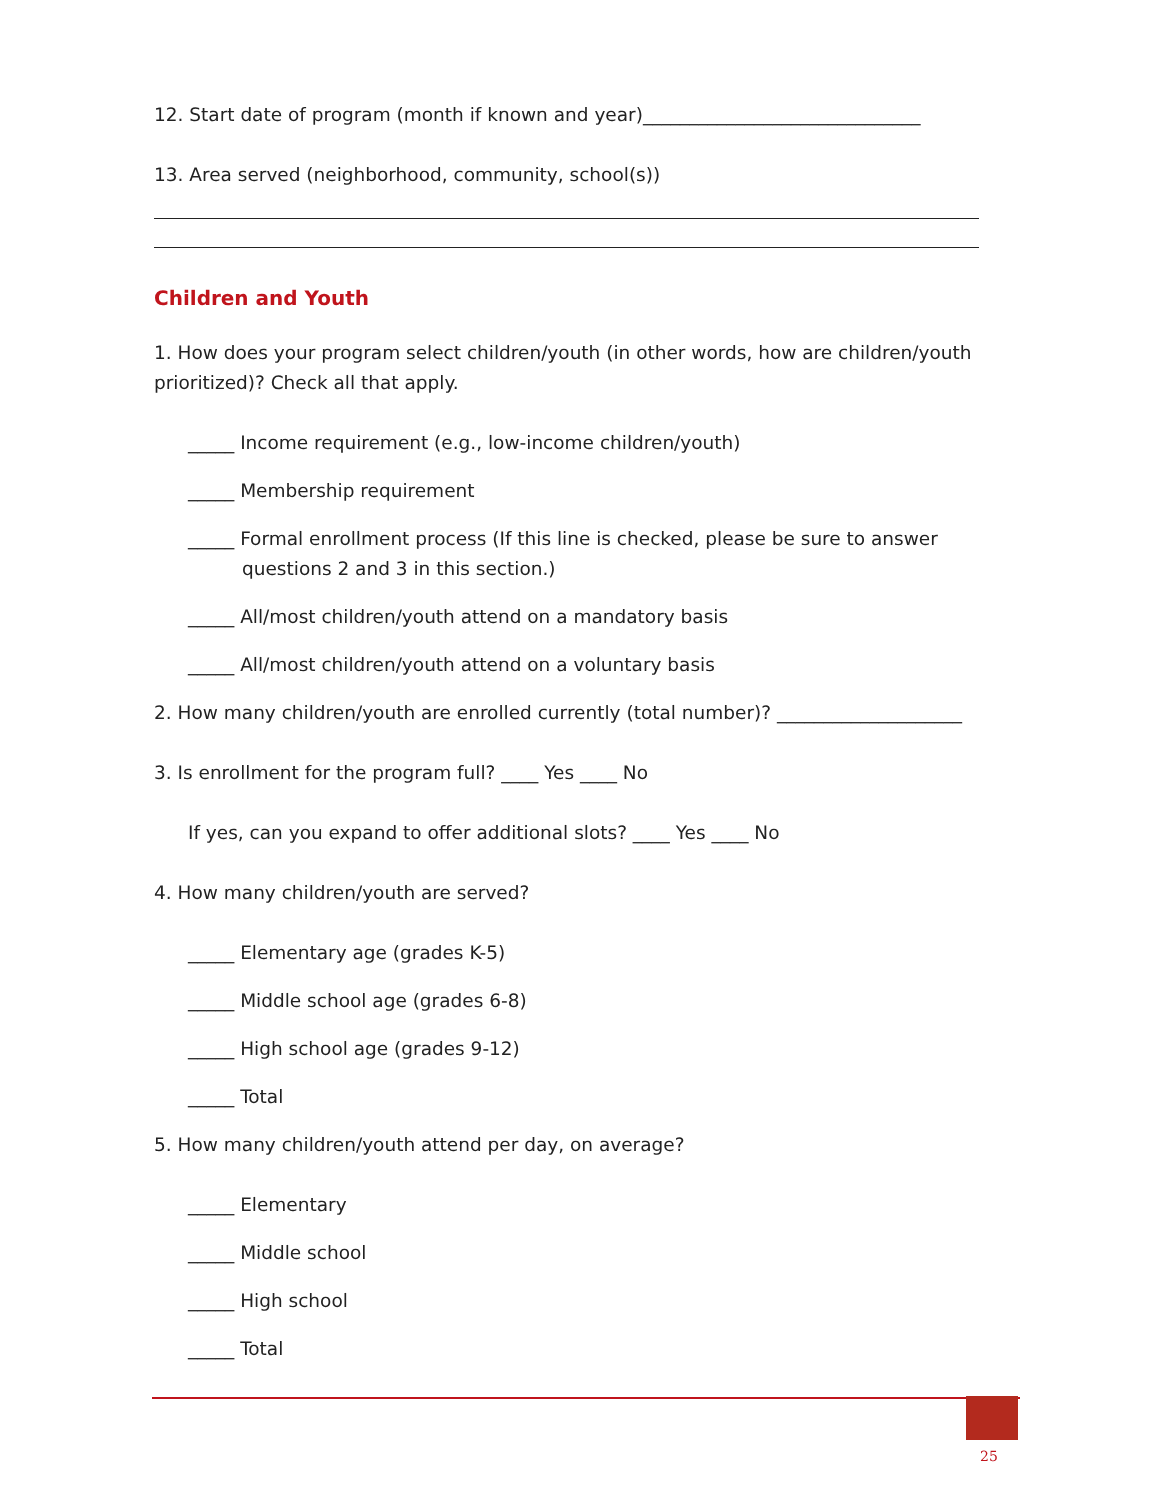12. Start date of program (month if known and year)______________________________
13. Area served (neighborhood, community, school(s))
Children and Youth
1. How does your program select children/youth (in other words, how are children/youth prioritized)? Check all that apply.
_____ Income requirement (e.g., low-income children/youth)
_____ Membership requirement
_____ Formal enrollment process (If this line is checked, please be sure to answer questions 2 and 3 in this section.)
_____ All/most children/youth attend on a mandatory basis
_____ All/most children/youth attend on a voluntary basis
2. How many children/youth are enrolled currently (total number)? ____________________
3. Is enrollment for the program full? ____ Yes ____ No
If yes, can you expand to offer additional slots? ____ Yes ____ No
4. How many children/youth are served?
_____ Elementary age (grades K-5)
_____ Middle school age (grades 6-8)
_____ High school age (grades 9-12)
_____ Total
5. How many children/youth attend per day, on average?
_____ Elementary
_____ Middle school
_____ High school
_____ Total
25